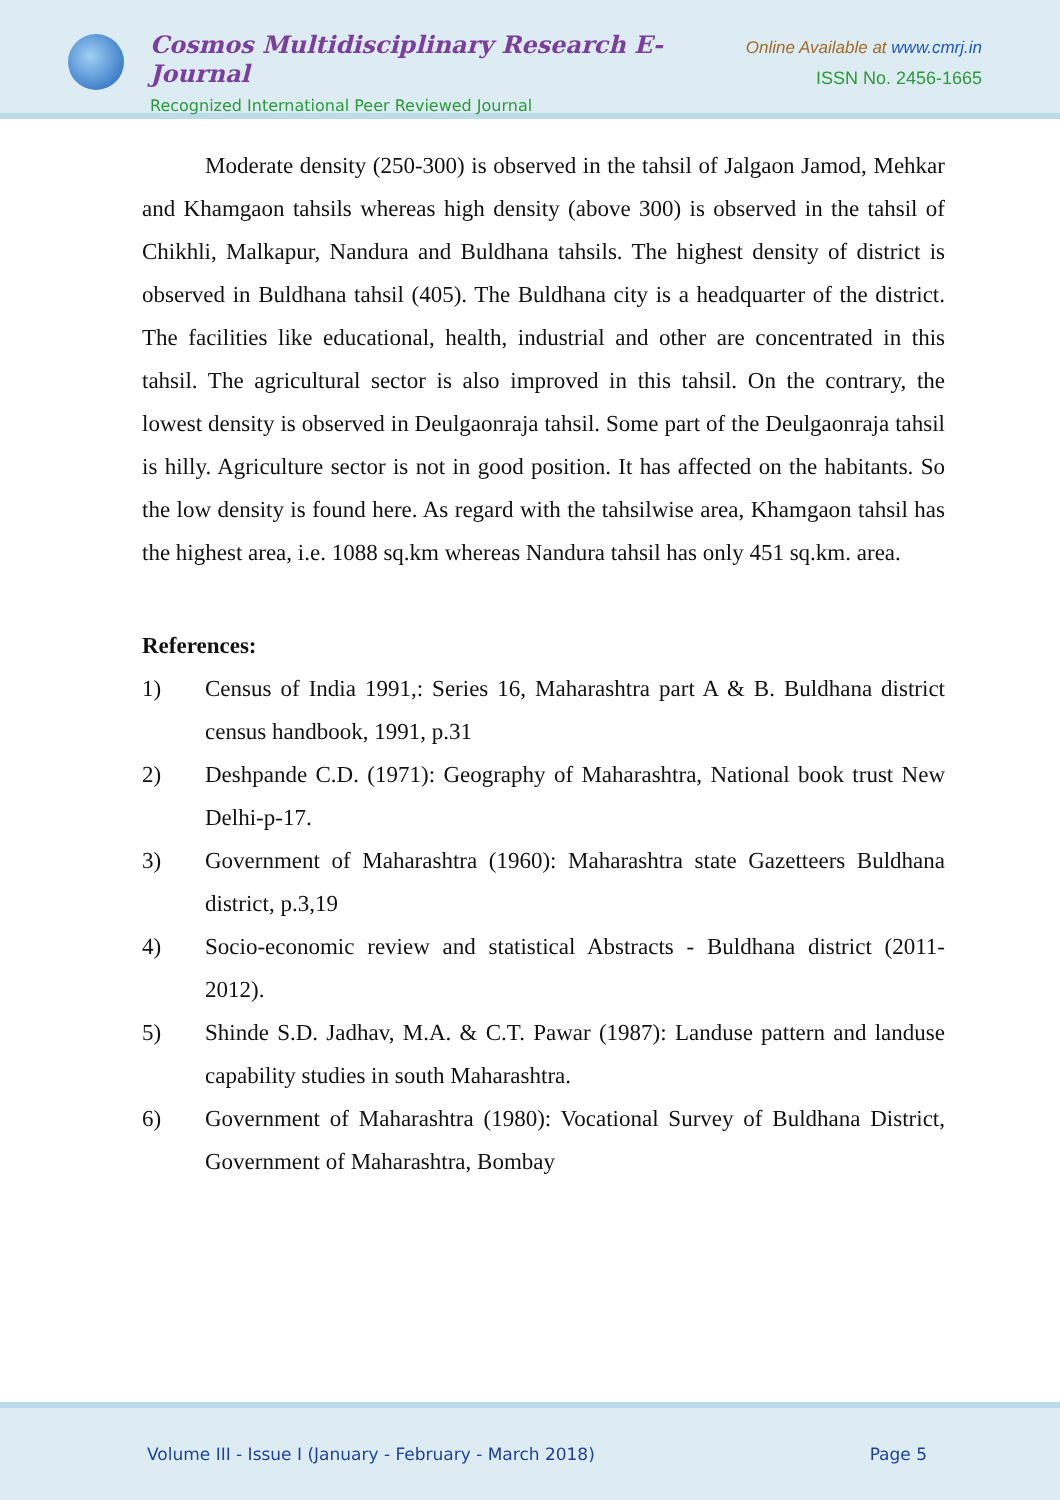Cosmos Multidisciplinary Research E-Journal
Recognized International Peer Reviewed Journal
Online Available at www.cmrj.in
ISSN No. 2456-1665
Moderate density (250-300) is observed in the tahsil of Jalgaon Jamod, Mehkar and Khamgaon tahsils whereas high density (above 300) is observed in the tahsil of Chikhli, Malkapur, Nandura and Buldhana tahsils. The highest density of district is observed in Buldhana tahsil (405). The Buldhana city is a headquarter of the district. The facilities like educational, health, industrial and other are concentrated in this tahsil. The agricultural sector is also improved in this tahsil. On the contrary, the lowest density is observed in Deulgaonraja tahsil. Some part of the Deulgaonraja tahsil is hilly. Agriculture sector is not in good position. It has affected on the habitants. So the low density is found here. As regard with the tahsilwise area, Khamgaon tahsil has the highest area, i.e. 1088 sq.km whereas Nandura tahsil has only 451 sq.km. area.
References:
1) Census of India 1991,: Series 16, Maharashtra part A & B. Buldhana district census handbook, 1991, p.31
2) Deshpande C.D. (1971): Geography of Maharashtra, National book trust New Delhi-p-17.
3) Government of Maharashtra (1960): Maharashtra state Gazetteers Buldhana district, p.3,19
4) Socio-economic review and statistical Abstracts - Buldhana district (2011-2012).
5) Shinde S.D. Jadhav, M.A. & C.T. Pawar (1987): Landuse pattern and landuse capability studies in south Maharashtra.
6) Government of Maharashtra (1980): Vocational Survey of Buldhana District, Government of Maharashtra, Bombay
Volume III - Issue I (January - February - March 2018) Page 5